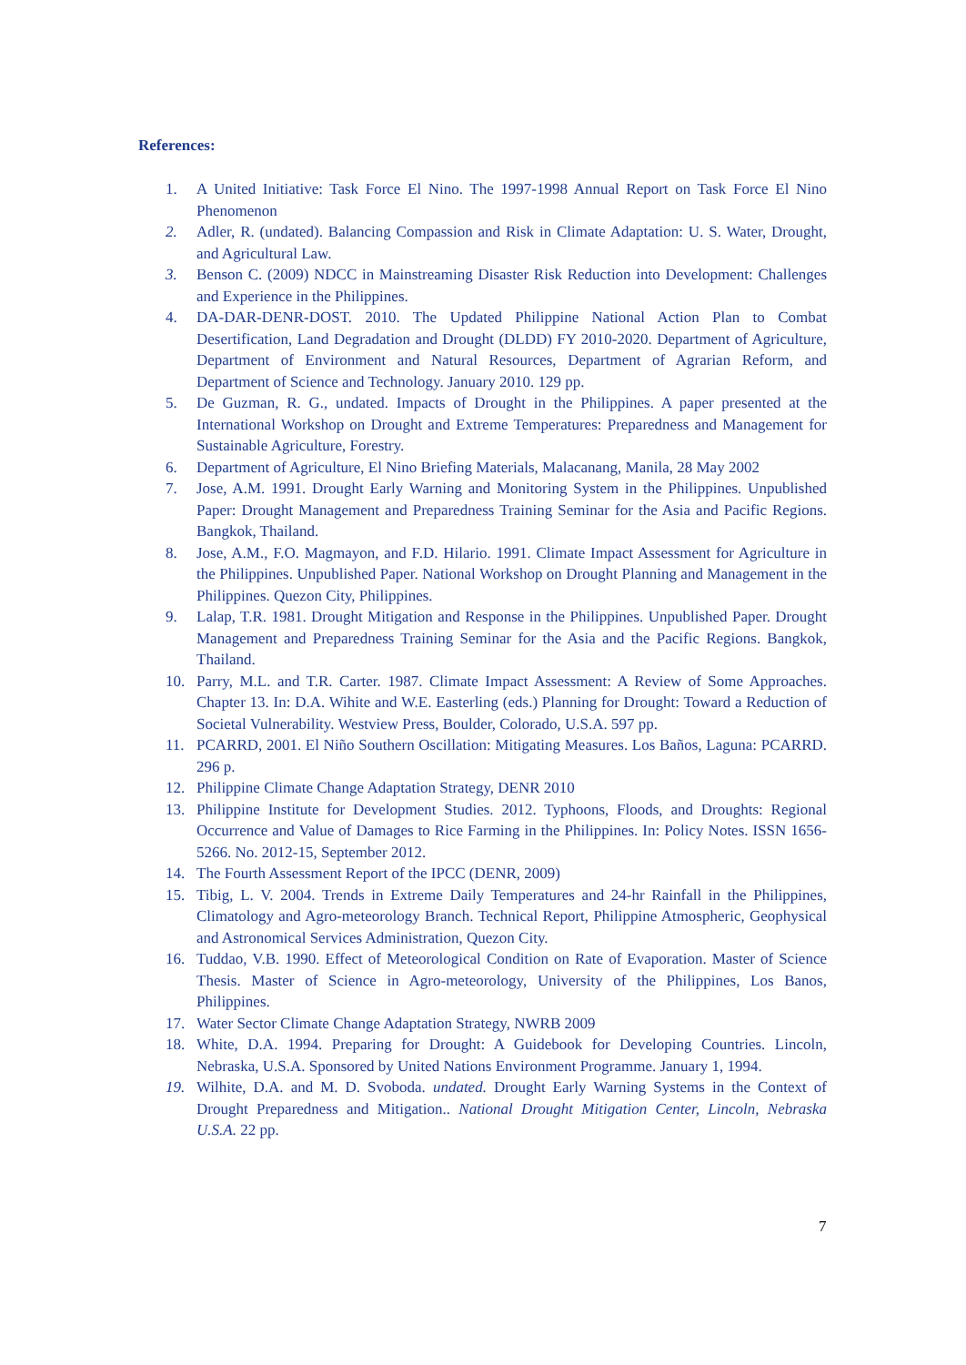References:
1. A United Initiative: Task Force El Nino. The 1997-1998 Annual Report on Task Force El Nino Phenomenon
2. Adler, R. (undated). Balancing Compassion and Risk in Climate Adaptation: U. S. Water, Drought, and Agricultural Law.
3. Benson C. (2009) NDCC in Mainstreaming Disaster Risk Reduction into Development: Challenges and Experience in the Philippines.
4. DA-DAR-DENR-DOST. 2010. The Updated Philippine National Action Plan to Combat Desertification, Land Degradation and Drought (DLDD) FY 2010-2020. Department of Agriculture, Department of Environment and Natural Resources, Department of Agrarian Reform, and Department of Science and Technology. January 2010. 129 pp.
5. De Guzman, R. G., undated. Impacts of Drought in the Philippines. A paper presented at the International Workshop on Drought and Extreme Temperatures: Preparedness and Management for Sustainable Agriculture, Forestry.
6. Department of Agriculture, El Nino Briefing Materials, Malacanang, Manila, 28 May 2002
7. Jose, A.M. 1991. Drought Early Warning and Monitoring System in the Philippines. Unpublished Paper: Drought Management and Preparedness Training Seminar for the Asia and Pacific Regions. Bangkok, Thailand.
8. Jose, A.M., F.O. Magmayon, and F.D. Hilario. 1991. Climate Impact Assessment for Agriculture in the Philippines. Unpublished Paper. National Workshop on Drought Planning and Management in the Philippines. Quezon City, Philippines.
9. Lalap, T.R. 1981. Drought Mitigation and Response in the Philippines. Unpublished Paper. Drought Management and Preparedness Training Seminar for the Asia and the Pacific Regions. Bangkok, Thailand.
10. Parry, M.L. and T.R. Carter. 1987. Climate Impact Assessment: A Review of Some Approaches. Chapter 13. In: D.A. Wihite and W.E. Easterling (eds.) Planning for Drought: Toward a Reduction of Societal Vulnerability. Westview Press, Boulder, Colorado, U.S.A. 597 pp.
11. PCARRD, 2001. El Niño Southern Oscillation: Mitigating Measures. Los Baños, Laguna: PCARRD. 296 p.
12. Philippine Climate Change Adaptation Strategy, DENR 2010
13. Philippine Institute for Development Studies. 2012. Typhoons, Floods, and Droughts: Regional Occurrence and Value of Damages to Rice Farming in the Philippines. In: Policy Notes. ISSN 1656-5266. No. 2012-15, September 2012.
14. The Fourth Assessment Report of the IPCC (DENR, 2009)
15. Tibig, L. V. 2004. Trends in Extreme Daily Temperatures and 24-hr Rainfall in the Philippines, Climatology and Agro-meteorology Branch. Technical Report, Philippine Atmospheric, Geophysical and Astronomical Services Administration, Quezon City.
16. Tuddao, V.B. 1990. Effect of Meteorological Condition on Rate of Evaporation. Master of Science Thesis. Master of Science in Agro-meteorology, University of the Philippines, Los Banos, Philippines.
17. Water Sector Climate Change Adaptation Strategy, NWRB 2009
18. White, D.A. 1994. Preparing for Drought: A Guidebook for Developing Countries. Lincoln, Nebraska, U.S.A. Sponsored by United Nations Environment Programme. January 1, 1994.
19. Wilhite, D.A. and M. D. Svoboda. undated. Drought Early Warning Systems in the Context of Drought Preparedness and Mitigation.. National Drought Mitigation Center, Lincoln, Nebraska U.S.A. 22 pp.
7